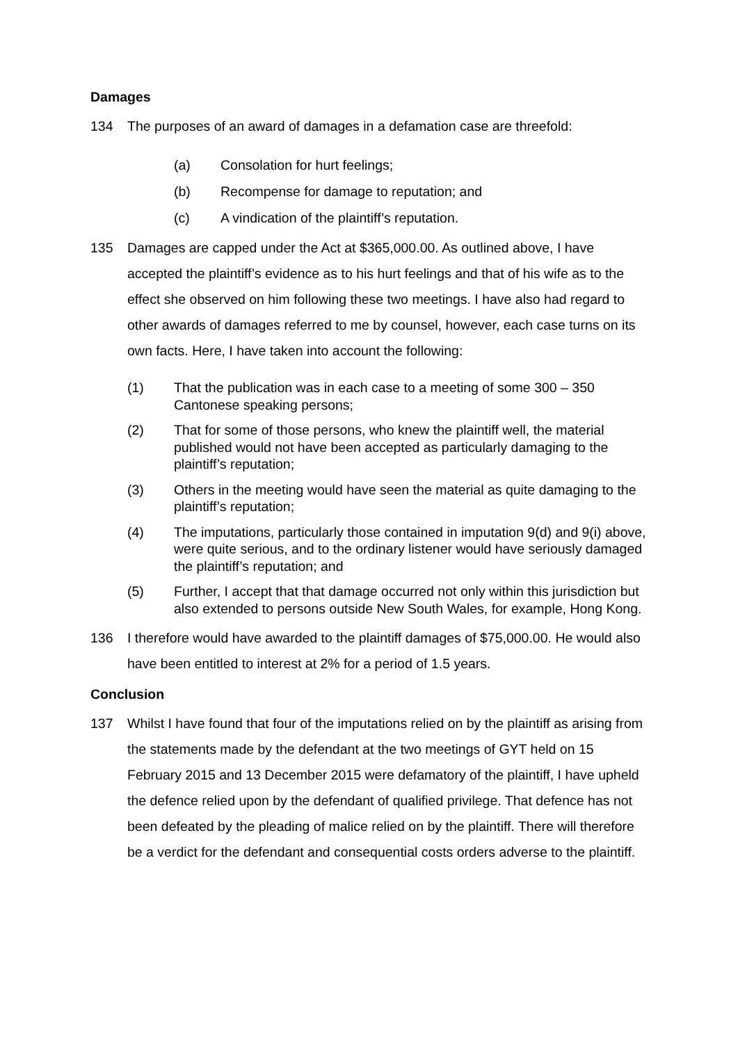Damages
134 The purposes of an award of damages in a defamation case are threefold:
(a) Consolation for hurt feelings;
(b) Recompense for damage to reputation; and
(c) A vindication of the plaintiff’s reputation.
135 Damages are capped under the Act at $365,000.00. As outlined above, I have accepted the plaintiff’s evidence as to his hurt feelings and that of his wife as to the effect she observed on him following these two meetings. I have also had regard to other awards of damages referred to me by counsel, however, each case turns on its own facts. Here, I have taken into account the following:
(1) That the publication was in each case to a meeting of some 300 – 350 Cantonese speaking persons;
(2) That for some of those persons, who knew the plaintiff well, the material published would not have been accepted as particularly damaging to the plaintiff’s reputation;
(3) Others in the meeting would have seen the material as quite damaging to the plaintiff’s reputation;
(4) The imputations, particularly those contained in imputation 9(d) and 9(i) above, were quite serious, and to the ordinary listener would have seriously damaged the plaintiff’s reputation; and
(5) Further, I accept that that damage occurred not only within this jurisdiction but also extended to persons outside New South Wales, for example, Hong Kong.
136 I therefore would have awarded to the plaintiff damages of $75,000.00. He would also have been entitled to interest at 2% for a period of 1.5 years.
Conclusion
137 Whilst I have found that four of the imputations relied on by the plaintiff as arising from the statements made by the defendant at the two meetings of GYT held on 15 February 2015 and 13 December 2015 were defamatory of the plaintiff, I have upheld the defence relied upon by the defendant of qualified privilege. That defence has not been defeated by the pleading of malice relied on by the plaintiff. There will therefore be a verdict for the defendant and consequential costs orders adverse to the plaintiff.